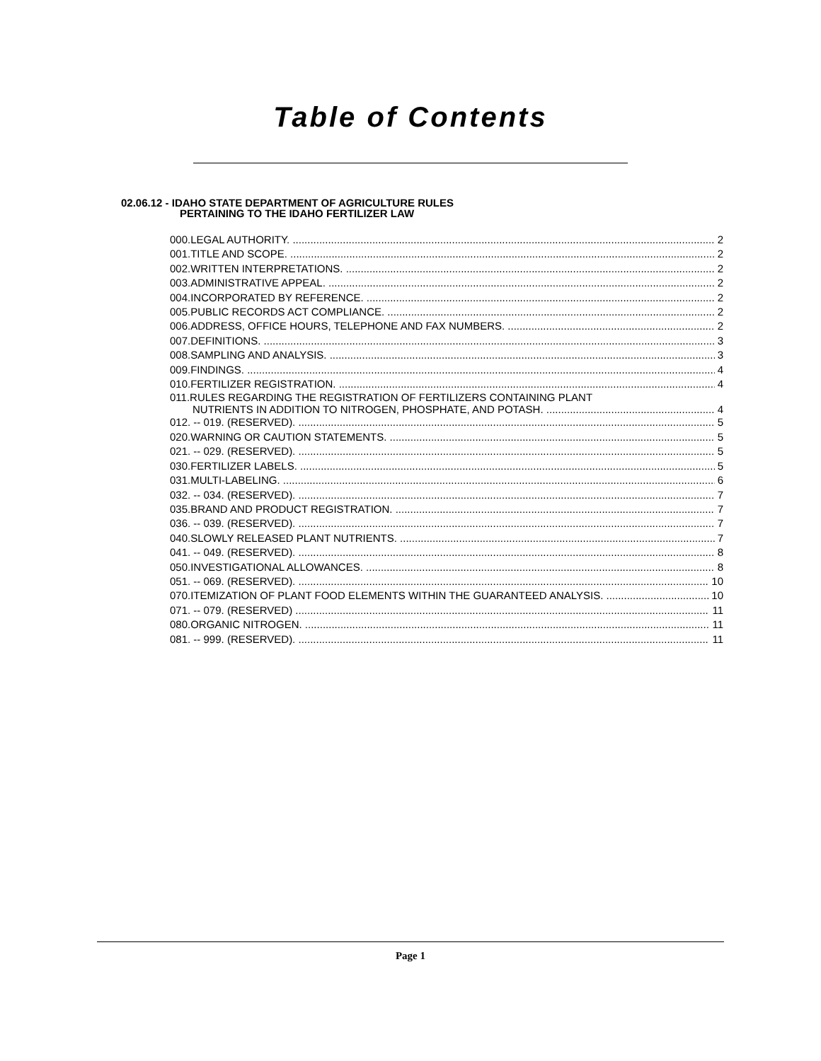Table of Contents
02.06.12 - IDAHO STATE DEPARTMENT OF AGRICULTURE RULES
PERTAINING TO THE IDAHO FERTILIZER LAW
000.LEGAL AUTHORITY. 2
001.TITLE AND SCOPE. 2
002.WRITTEN INTERPRETATIONS. 2
003.ADMINISTRATIVE APPEAL. 2
004.INCORPORATED BY REFERENCE. 2
005.PUBLIC RECORDS ACT COMPLIANCE. 2
006.ADDRESS, OFFICE HOURS, TELEPHONE AND FAX NUMBERS. 2
007.DEFINITIONS. 3
008.SAMPLING AND ANALYSIS. 3
009.FINDINGS. 4
010.FERTILIZER REGISTRATION. 4
011.RULES REGARDING THE REGISTRATION OF FERTILIZERS CONTAINING PLANT
NUTRIENTS IN ADDITION TO NITROGEN, PHOSPHATE, AND POTASH. 4
012. -- 019. (RESERVED). 5
020.WARNING OR CAUTION STATEMENTS. 5
021. -- 029. (RESERVED). 5
030.FERTILIZER LABELS. 5
031.MULTI-LABELING. 6
032. -- 034. (RESERVED). 7
035.BRAND AND PRODUCT REGISTRATION. 7
036. -- 039. (RESERVED). 7
040.SLOWLY RELEASED PLANT NUTRIENTS. 7
041. -- 049. (RESERVED). 8
050.INVESTIGATIONAL ALLOWANCES. 8
051. -- 069. (RESERVED). 10
070.ITEMIZATION OF PLANT FOOD ELEMENTS WITHIN THE GUARANTEED ANALYSIS. 10
071. -- 079. (RESERVED) 11
080.ORGANIC NITROGEN. 11
081. -- 999. (RESERVED). 11
Page 1